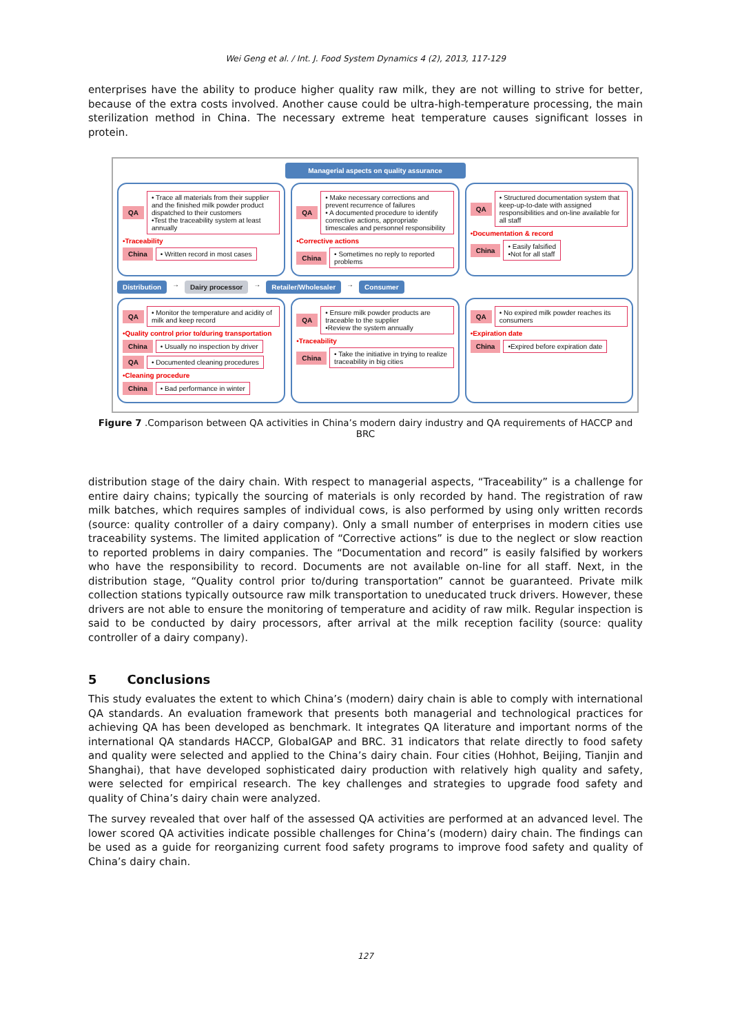Wei Geng et al. / Int. J. Food System Dynamics 4 (2), 2013, 117-129
enterprises have the ability to produce higher quality raw milk, they are not willing to strive for better, because of the extra costs involved. Another cause could be ultra-high-temperature processing, the main sterilization method in China. The necessary extreme heat temperature causes significant losses in protein.
Managerial aspects on quality assurance
QA
• Trace all materials from their supplier and the finished milk powder product dispatched to their customers
•Test the traceability system at least annually
•Traceability
China • Written record in most cases
QA
• Make necessary corrections and prevent recurrence of failures
• A documented procedure to identify corrective actions, appropriate timescales and personnel responsibility
•Corrective actions
China
• Sometimes no reply to reported problems
QA
• Structured documentation system that keep-up-to-date with assigned responsibilities and on-line available for all staff
•Documentation & record
China
• Easily falsified
•Not for all staff
Distribution → Dairy processor → Retailer/Wholesaler → Consumer
QA
• Monitor the temperature and acidity of milk and keep record
•Quality control prior to/during transportation
China
• Usually no inspection by driver
QA
• Documented cleaning procedures
•Cleaning procedure
China • Bad performance in winter
QA
• Ensure milk powder products are traceable to the supplier
•Review the system annually
•Traceability
China
• Take the initiative in trying to realize traceability in big cities
QA
• No expired milk powder reaches its consumers
•Expiration date
China
•Expired before expiration date
Figure 7 .Comparison between QA activities in China’s modern dairy industry and QA requirements of HACCP and BRC
distribution stage of the dairy chain. With respect to managerial aspects, “Traceability” is a challenge for entire dairy chains; typically the sourcing of materials is only recorded by hand. The registration of raw milk batches, which requires samples of individual cows, is also performed by using only written records (source: quality controller of a dairy company). Only a small number of enterprises in modern cities use traceability systems. The limited application of “Corrective actions” is due to the neglect or slow reaction to reported problems in dairy companies. The “Documentation and record” is easily falsified by workers who have the responsibility to record. Documents are not available on-line for all staff. Next, in the distribution stage, “Quality control prior to/during transportation” cannot be guaranteed. Private milk collection stations typically outsource raw milk transportation to uneducated truck drivers. However, these drivers are not able to ensure the monitoring of temperature and acidity of raw milk. Regular inspection is said to be conducted by dairy processors, after arrival at the milk reception facility (source: quality controller of a dairy company).
5 Conclusions
This study evaluates the extent to which China’s (modern) dairy chain is able to comply with international QA standards. An evaluation framework that presents both managerial and technological practices for achieving QA has been developed as benchmark. It integrates QA literature and important norms of the international QA standards HACCP, GlobalGAP and BRC. 31 indicators that relate directly to food safety and quality were selected and applied to the China’s dairy chain. Four cities (Hohhot, Beijing, Tianjin and Shanghai), that have developed sophisticated dairy production with relatively high quality and safety, were selected for empirical research. The key challenges and strategies to upgrade food safety and quality of China’s dairy chain were analyzed.
The survey revealed that over half of the assessed QA activities are performed at an advanced level. The lower scored QA activities indicate possible challenges for China’s (modern) dairy chain. The findings can be used as a guide for reorganizing current food safety programs to improve food safety and quality of China’s dairy chain.
127